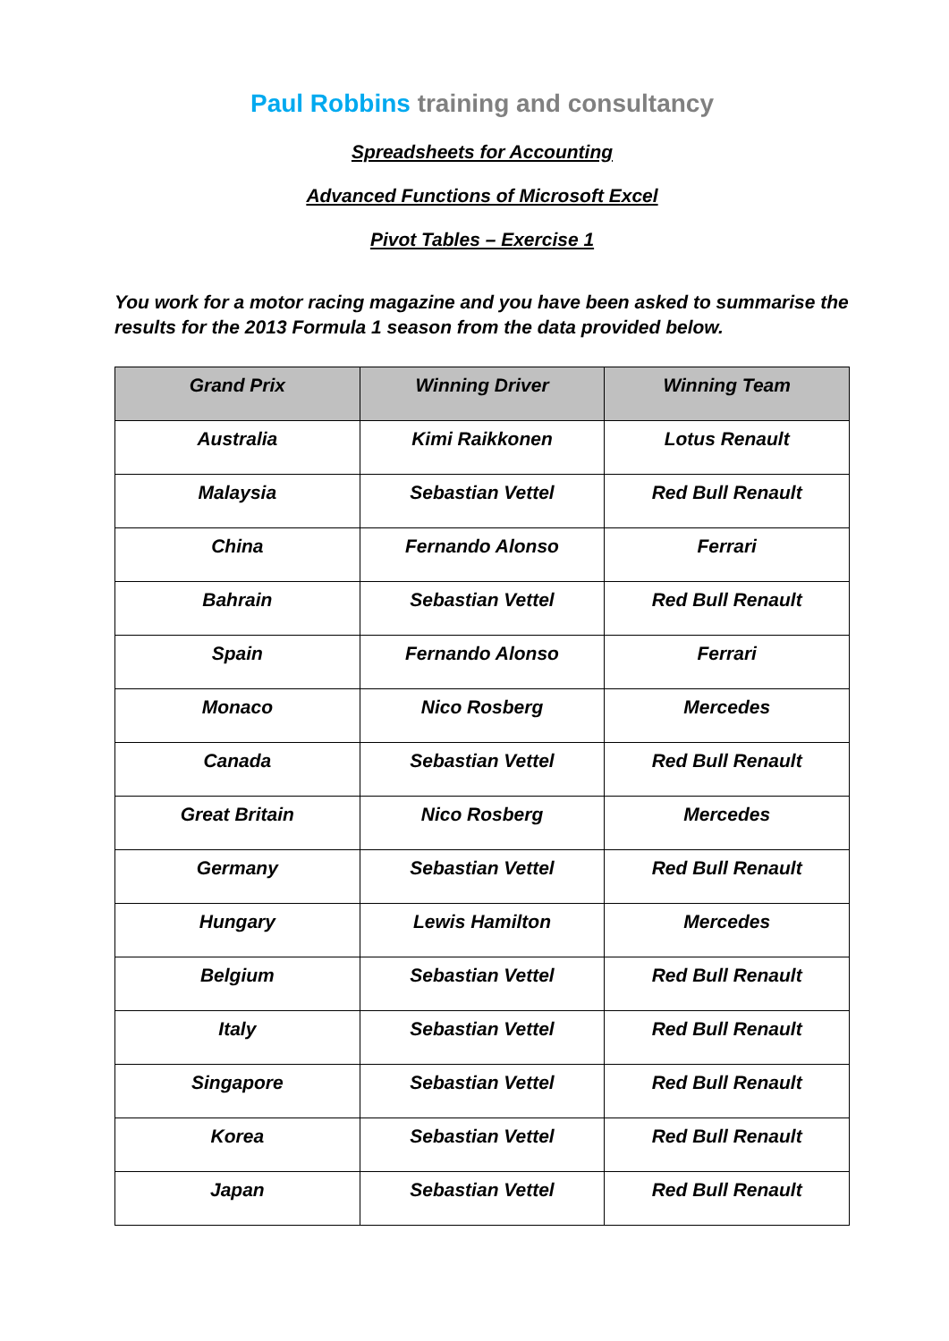Paul Robbins training and consultancy
Spreadsheets for Accounting
Advanced Functions of Microsoft Excel
Pivot Tables – Exercise 1
You work for a motor racing magazine and you have been asked to summarise the results for the 2013 Formula 1 season from the data provided below.
| Grand Prix | Winning Driver | Winning Team |
| --- | --- | --- |
| Australia | Kimi Raikkonen | Lotus Renault |
| Malaysia | Sebastian Vettel | Red Bull Renault |
| China | Fernando Alonso | Ferrari |
| Bahrain | Sebastian Vettel | Red Bull Renault |
| Spain | Fernando Alonso | Ferrari |
| Monaco | Nico Rosberg | Mercedes |
| Canada | Sebastian Vettel | Red Bull Renault |
| Great Britain | Nico Rosberg | Mercedes |
| Germany | Sebastian Vettel | Red Bull Renault |
| Hungary | Lewis Hamilton | Mercedes |
| Belgium | Sebastian Vettel | Red Bull Renault |
| Italy | Sebastian Vettel | Red Bull Renault |
| Singapore | Sebastian Vettel | Red Bull Renault |
| Korea | Sebastian Vettel | Red Bull Renault |
| Japan | Sebastian Vettel | Red Bull Renault |